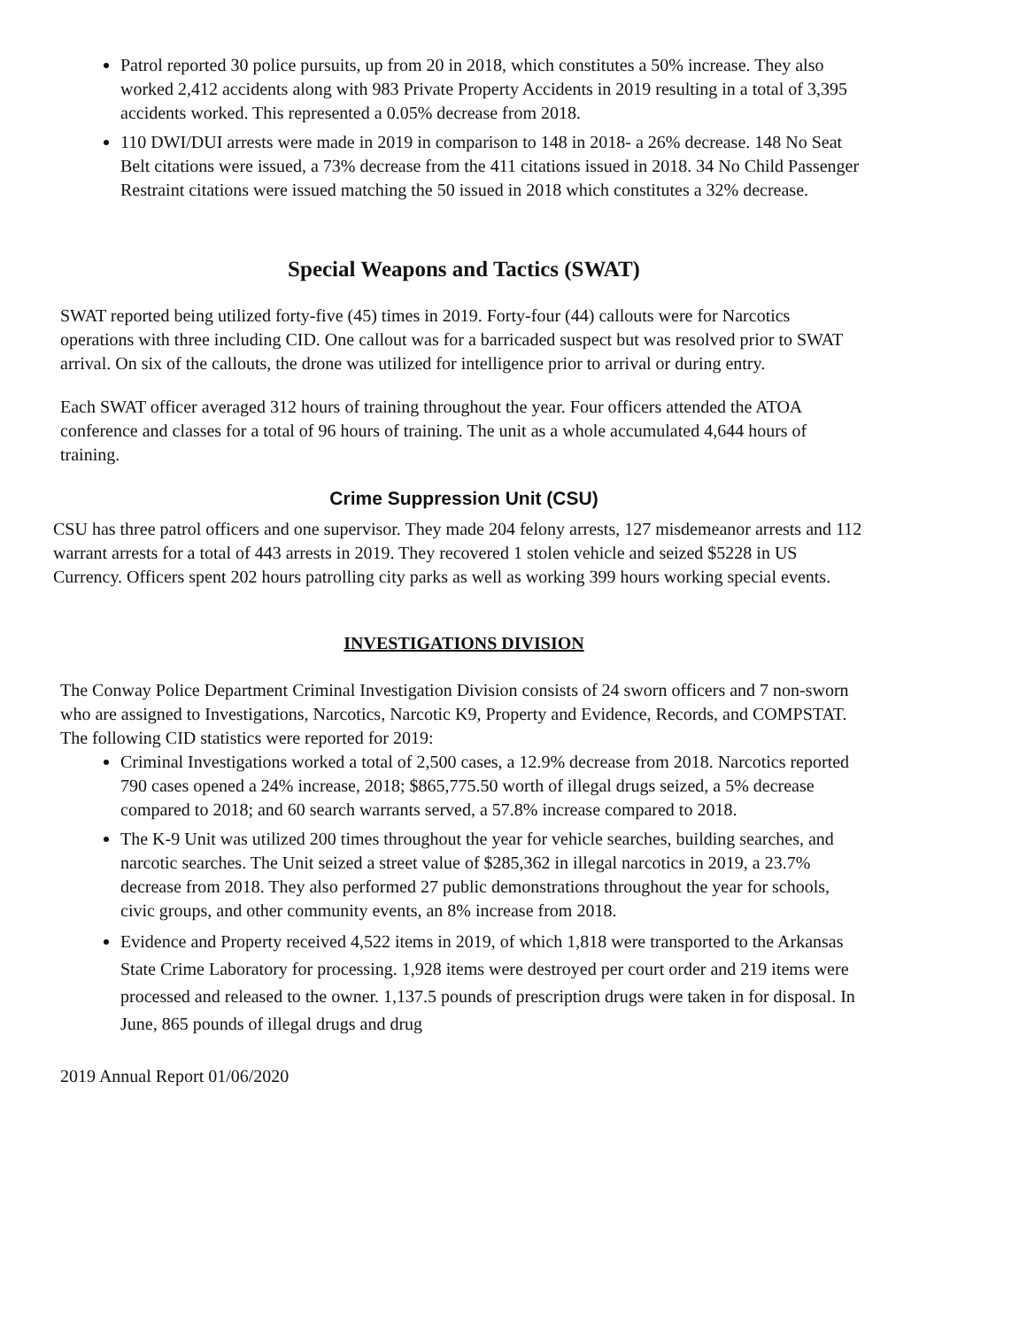Patrol reported 30 police pursuits, up from 20 in 2018, which constitutes a 50% increase. They also worked 2,412 accidents along with 983 Private Property Accidents in 2019 resulting in a total of 3,395 accidents worked. This represented a 0.05% decrease from 2018.
110 DWI/DUI arrests were made in 2019 in comparison to 148 in 2018- a 26% decrease. 148 No Seat Belt citations were issued, a 73% decrease from the 411 citations issued in 2018. 34 No Child Passenger Restraint citations were issued matching the 50 issued in 2018 which constitutes a 32% decrease.
Special Weapons and Tactics (SWAT)
SWAT reported being utilized forty-five (45) times in 2019. Forty-four (44) callouts were for Narcotics operations with three including CID. One callout was for a barricaded suspect but was resolved prior to SWAT arrival. On six of the callouts, the drone was utilized for intelligence prior to arrival or during entry.
Each SWAT officer averaged 312 hours of training throughout the year. Four officers attended the ATOA conference and classes for a total of 96 hours of training. The unit as a whole accumulated 4,644 hours of training.
Crime Suppression Unit (CSU)
CSU has three patrol officers and one supervisor. They made 204 felony arrests, 127 misdemeanor arrests and 112 warrant arrests for a total of 443 arrests in 2019. They recovered 1 stolen vehicle and seized $5228 in US Currency. Officers spent 202 hours patrolling city parks as well as working 399 hours working special events.
INVESTIGATIONS DIVISION
The Conway Police Department Criminal Investigation Division consists of 24 sworn officers and 7 non-sworn who are assigned to Investigations, Narcotics, Narcotic K9, Property and Evidence, Records, and COMPSTAT. The following CID statistics were reported for 2019:
Criminal Investigations worked a total of 2,500 cases, a 12.9% decrease from 2018. Narcotics reported 790 cases opened a 24% increase, 2018; $865,775.50 worth of illegal drugs seized, a 5% decrease compared to 2018; and 60 search warrants served, a 57.8% increase compared to 2018.
The K-9 Unit was utilized 200 times throughout the year for vehicle searches, building searches, and narcotic searches. The Unit seized a street value of $285,362 in illegal narcotics in 2019, a 23.7% decrease from 2018. They also performed 27 public demonstrations throughout the year for schools, civic groups, and other community events, an 8% increase from 2018.
Evidence and Property received 4,522 items in 2019, of which 1,818 were transported to the Arkansas State Crime Laboratory for processing. 1,928 items were destroyed per court order and 219 items were processed and released to the owner. 1,137.5 pounds of prescription drugs were taken in for disposal. In June, 865 pounds of illegal drugs and drug
2019 Annual Report 01/06/2020